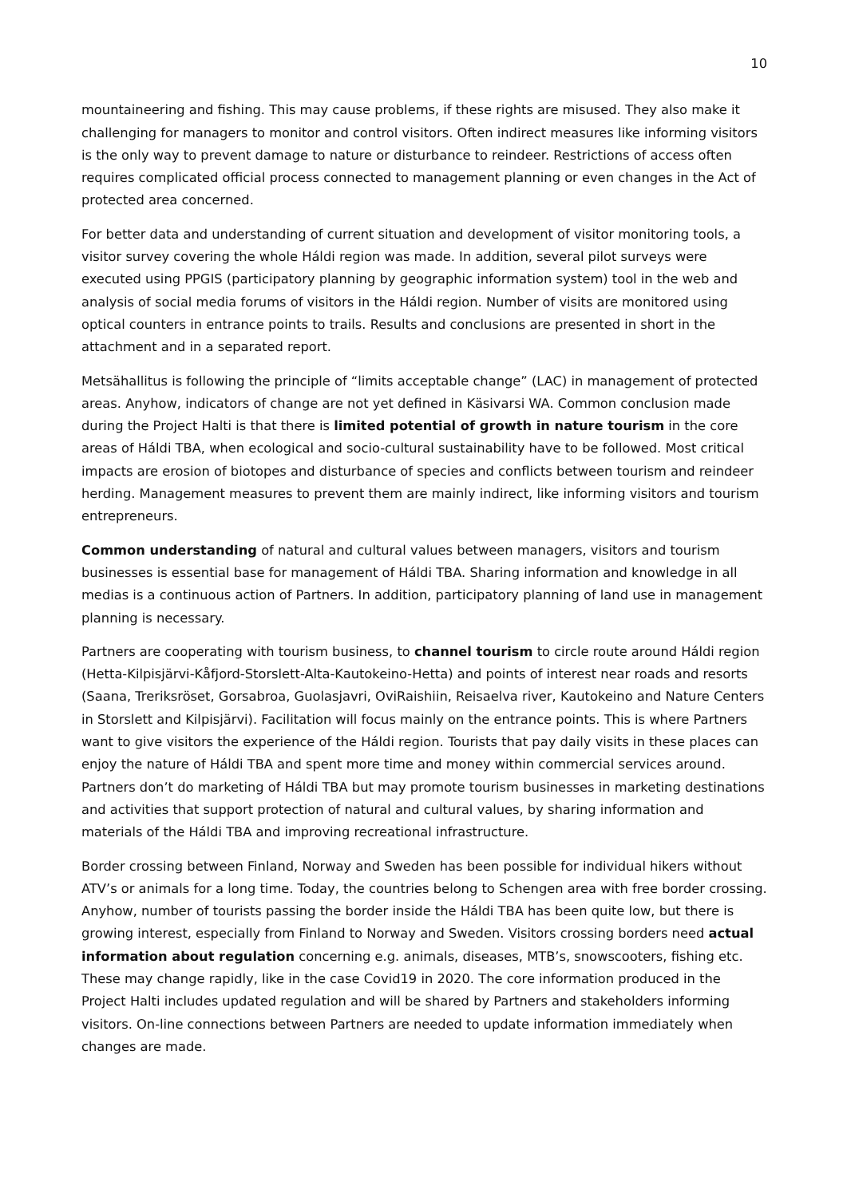10
mountaineering and fishing. This may cause problems, if these rights are misused. They also make it challenging for managers to monitor and control visitors. Often indirect measures like informing visitors is the only way to prevent damage to nature or disturbance to reindeer. Restrictions of access often requires complicated official process connected to management planning or even changes in the Act of protected area concerned.
For better data and understanding of current situation and development of visitor monitoring tools, a visitor survey covering the whole Háldi region was made. In addition, several pilot surveys were executed using PPGIS (participatory planning by geographic information system) tool in the web and analysis of social media forums of visitors in the Háldi region. Number of visits are monitored using optical counters in entrance points to trails. Results and conclusions are presented in short in the attachment and in a separated report.
Metsähallitus is following the principle of “limits acceptable change” (LAC) in management of protected areas. Anyhow, indicators of change are not yet defined in Käsivarsi WA. Common conclusion made during the Project Halti is that there is limited potential of growth in nature tourism in the core areas of Háldi TBA, when ecological and socio-cultural sustainability have to be followed. Most critical impacts are erosion of biotopes and disturbance of species and conflicts between tourism and reindeer herding. Management measures to prevent them are mainly indirect, like informing visitors and tourism entrepreneurs.
Common understanding of natural and cultural values between managers, visitors and tourism businesses is essential base for management of Háldi TBA. Sharing information and knowledge in all medias is a continuous action of Partners. In addition, participatory planning of land use in management planning is necessary.
Partners are cooperating with tourism business, to channel tourism to circle route around Háldi region (Hetta-Kilpisjärvi-Kåfjord-Storslett-Alta-Kautokeino-Hetta) and points of interest near roads and resorts (Saana, Treriksröset, Gorsabroa, Guolasjavri, OviRaishiin, Reisaelva river, Kautokeino and Nature Centers in Storslett and Kilpisjärvi). Facilitation will focus mainly on the entrance points. This is where Partners want to give visitors the experience of the Háldi region. Tourists that pay daily visits in these places can enjoy the nature of Háldi TBA and spent more time and money within commercial services around. Partners don’t do marketing of Háldi TBA but may promote tourism businesses in marketing destinations and activities that support protection of natural and cultural values, by sharing information and materials of the Háldi TBA and improving recreational infrastructure.
Border crossing between Finland, Norway and Sweden has been possible for individual hikers without ATV’s or animals for a long time. Today, the countries belong to Schengen area with free border crossing. Anyhow, number of tourists passing the border inside the Háldi TBA has been quite low, but there is growing interest, especially from Finland to Norway and Sweden. Visitors crossing borders need actual information about regulation concerning e.g. animals, diseases, MTB’s, snowscooters, fishing etc. These may change rapidly, like in the case Covid19 in 2020. The core information produced in the Project Halti includes updated regulation and will be shared by Partners and stakeholders informing visitors. On-line connections between Partners are needed to update information immediately when changes are made.